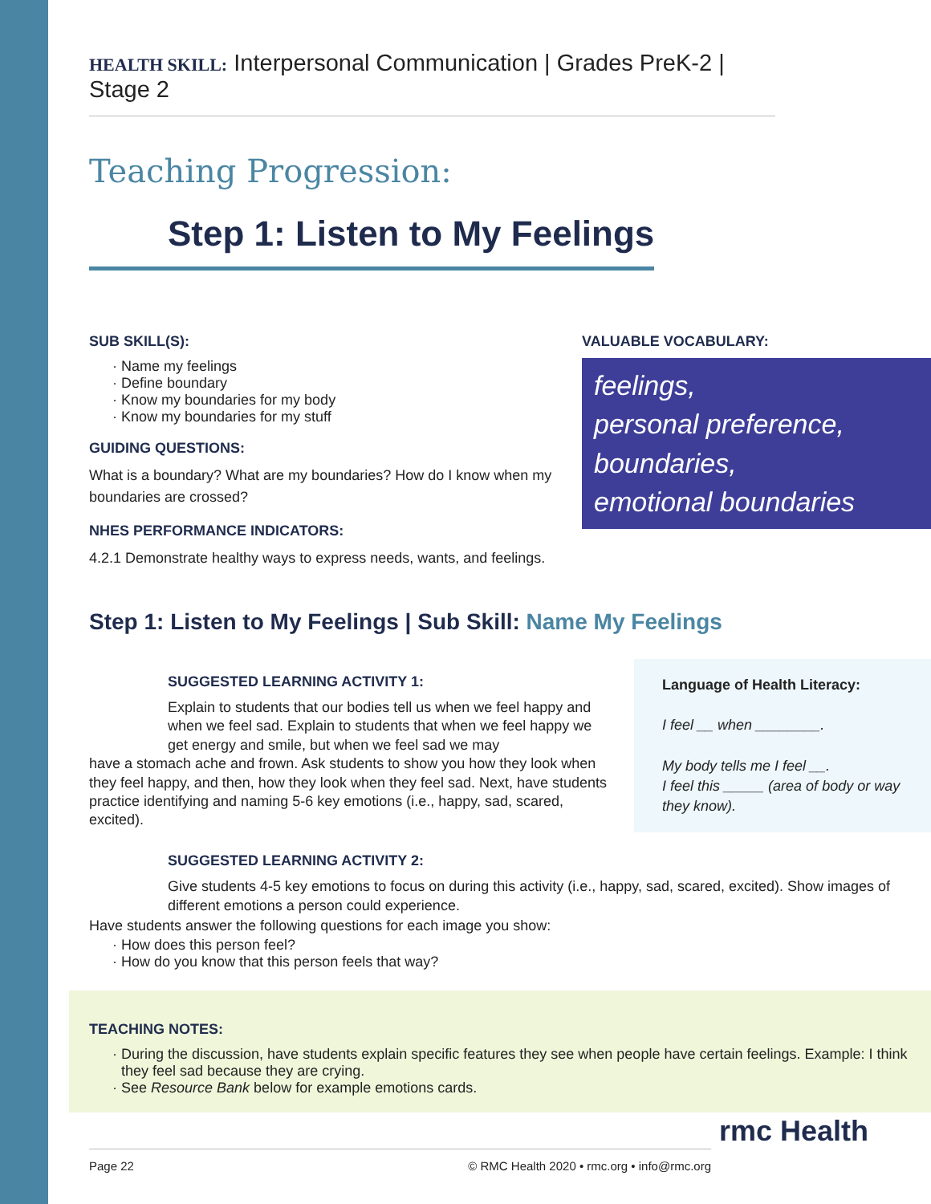HEALTH SKILL: Interpersonal Communication | Grades PreK-2 | Stage 2
Teaching Progression:
Step 1: Listen to My Feelings
SUB SKILL(S):
Name my feelings
Define boundary
Know my boundaries for my body
Know my boundaries for my stuff
GUIDING QUESTIONS:
What is a boundary? What are my boundaries? How do I know when my boundaries are crossed?
NHES PERFORMANCE INDICATORS:
4.2.1 Demonstrate healthy ways to express needs, wants, and feelings.
VALUABLE VOCABULARY:
feelings,
personal preference,
boundaries,
emotional boundaries
Step 1: Listen to My Feelings | Sub Skill: Name My Feelings
SUGGESTED LEARNING ACTIVITY 1:
Explain to students that our bodies tell us when we feel happy and when we feel sad. Explain to students that when we feel happy we get energy and smile, but when we feel sad we may
have a stomach ache and frown. Ask students to show you how they look when they feel happy, and then, how they look when they feel sad. Next, have students practice identifying and naming 5-6 key emotions (i.e., happy, sad, scared, excited).
Language of Health Literacy:
I feel __ when ________.
My body tells me I feel __.
I feel this _____ (area of body or way they know).
SUGGESTED LEARNING ACTIVITY 2:
Give students 4-5 key emotions to focus on during this activity (i.e., happy, sad, scared, excited). Show images of different emotions a person could experience.
Have students answer the following questions for each image you show:
How does this person feel?
How do you know that this person feels that way?
TEACHING NOTES:
During the discussion, have students explain specific features they see when people have certain feelings. Example: I think they feel sad because they are crying.
See Resource Bank below for example emotions cards.
Page 22 © RMC Health 2020 • rmc.org • info@rmc.org
rmc Health